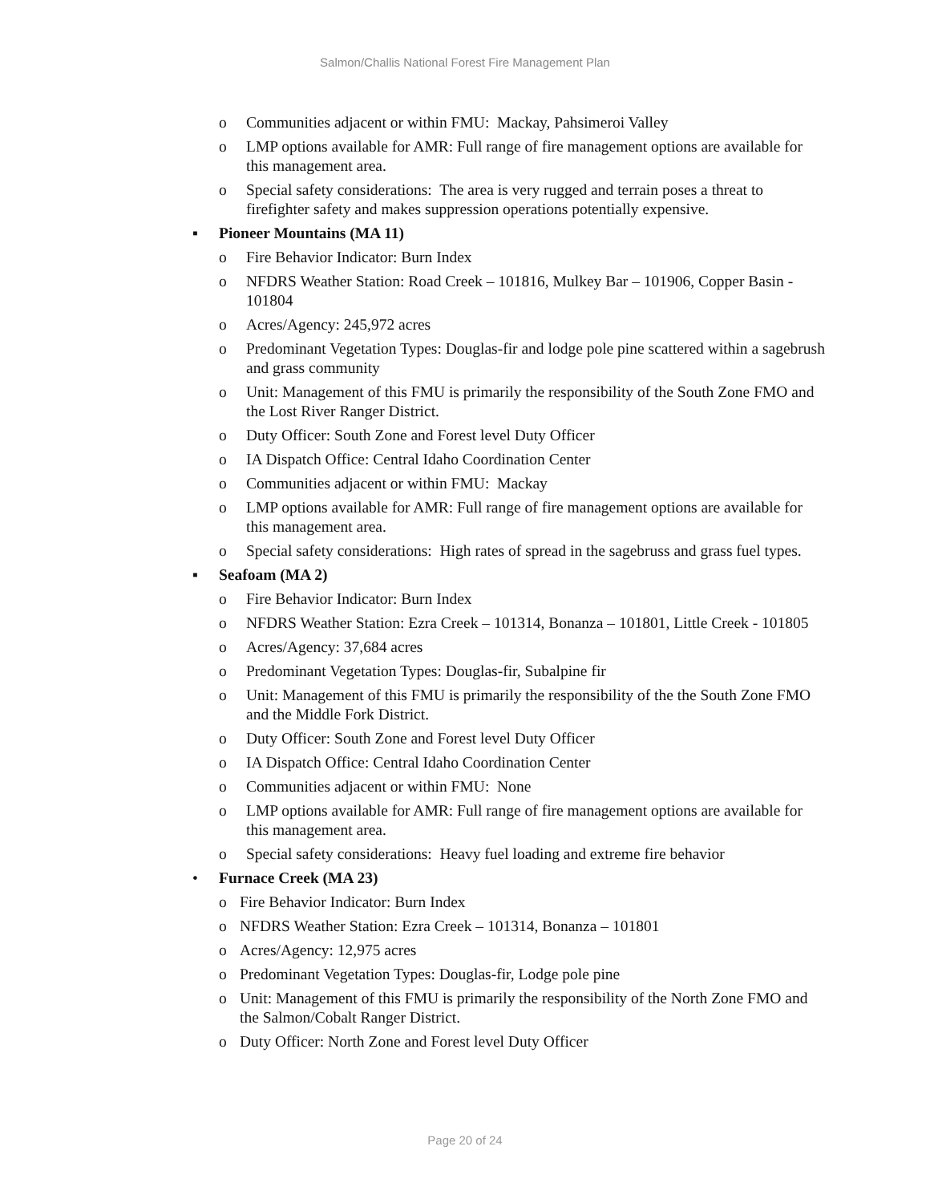Salmon/Challis National Forest Fire Management Plan
o Communities adjacent or within FMU: Mackay, Pahsimeroi Valley
o LMP options available for AMR: Full range of fire management options are available for this management area.
o Special safety considerations: The area is very rugged and terrain poses a threat to firefighter safety and makes suppression operations potentially expensive.
▪ Pioneer Mountains (MA 11)
o Fire Behavior Indicator: Burn Index
o NFDRS Weather Station: Road Creek – 101816, Mulkey Bar – 101906, Copper Basin - 101804
o Acres/Agency: 245,972 acres
o Predominant Vegetation Types: Douglas-fir and lodge pole pine scattered within a sagebrush and grass community
o Unit: Management of this FMU is primarily the responsibility of the South Zone FMO and the Lost River Ranger District.
o Duty Officer: South Zone and Forest level Duty Officer
o IA Dispatch Office: Central Idaho Coordination Center
o Communities adjacent or within FMU: Mackay
o LMP options available for AMR: Full range of fire management options are available for this management area.
o Special safety considerations: High rates of spread in the sagebruss and grass fuel types.
▪ Seafoam (MA 2)
o Fire Behavior Indicator: Burn Index
o NFDRS Weather Station: Ezra Creek – 101314, Bonanza – 101801, Little Creek - 101805
o Acres/Agency: 37,684 acres
o Predominant Vegetation Types: Douglas-fir, Subalpine fir
o Unit: Management of this FMU is primarily the responsibility of the the South Zone FMO and the Middle Fork District.
o Duty Officer: South Zone and Forest level Duty Officer
o IA Dispatch Office: Central Idaho Coordination Center
o Communities adjacent or within FMU: None
o LMP options available for AMR: Full range of fire management options are available for this management area.
o Special safety considerations: Heavy fuel loading and extreme fire behavior
• Furnace Creek (MA 23)
o Fire Behavior Indicator: Burn Index
o NFDRS Weather Station: Ezra Creek – 101314, Bonanza – 101801
o Acres/Agency: 12,975 acres
o Predominant Vegetation Types: Douglas-fir, Lodge pole pine
o Unit: Management of this FMU is primarily the responsibility of the North Zone FMO and the Salmon/Cobalt Ranger District.
o Duty Officer: North Zone and Forest level Duty Officer
Page 20 of 24